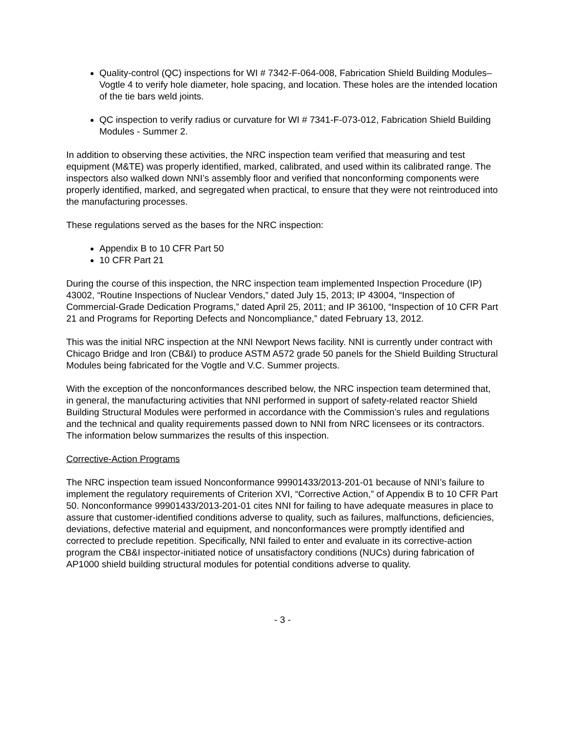Quality-control (QC) inspections for WI # 7342-F-064-008, Fabrication Shield Building Modules–Vogtle 4 to verify hole diameter, hole spacing, and location. These holes are the intended location of the tie bars weld joints.
QC inspection to verify radius or curvature for WI # 7341-F-073-012, Fabrication Shield Building Modules - Summer 2.
In addition to observing these activities, the NRC inspection team verified that measuring and test equipment (M&TE) was properly identified, marked, calibrated, and used within its calibrated range. The inspectors also walked down NNI’s assembly floor and verified that nonconforming components were properly identified, marked, and segregated when practical, to ensure that they were not reintroduced into the manufacturing processes.
These regulations served as the bases for the NRC inspection:
Appendix B to 10 CFR Part 50
10 CFR Part 21
During the course of this inspection, the NRC inspection team implemented Inspection Procedure (IP) 43002, “Routine Inspections of Nuclear Vendors,” dated July 15, 2013; IP 43004, “Inspection of Commercial-Grade Dedication Programs,” dated April 25, 2011; and IP 36100, “Inspection of 10 CFR Part 21 and Programs for Reporting Defects and Noncompliance,” dated February 13, 2012.
This was the initial NRC inspection at the NNI Newport News facility. NNI is currently under contract with Chicago Bridge and Iron (CB&I) to produce ASTM A572 grade 50 panels for the Shield Building Structural Modules being fabricated for the Vogtle and V.C. Summer projects.
With the exception of the nonconformances described below, the NRC inspection team determined that, in general, the manufacturing activities that NNI performed in support of safety-related reactor Shield Building Structural Modules were performed in accordance with the Commission’s rules and regulations and the technical and quality requirements passed down to NNI from NRC licensees or its contractors. The information below summarizes the results of this inspection.
Corrective-Action Programs
The NRC inspection team issued Nonconformance 99901433/2013-201-01 because of NNI’s failure to implement the regulatory requirements of Criterion XVI, “Corrective Action,” of Appendix B to 10 CFR Part 50. Nonconformance 99901433/2013-201-01 cites NNI for failing to have adequate measures in place to assure that customer-identified conditions adverse to quality, such as failures, malfunctions, deficiencies, deviations, defective material and equipment, and nonconformances were promptly identified and corrected to preclude repetition. Specifically, NNI failed to enter and evaluate in its corrective-action program the CB&I inspector-initiated notice of unsatisfactory conditions (NUCs) during fabrication of AP1000 shield building structural modules for potential conditions adverse to quality.
- 3 -